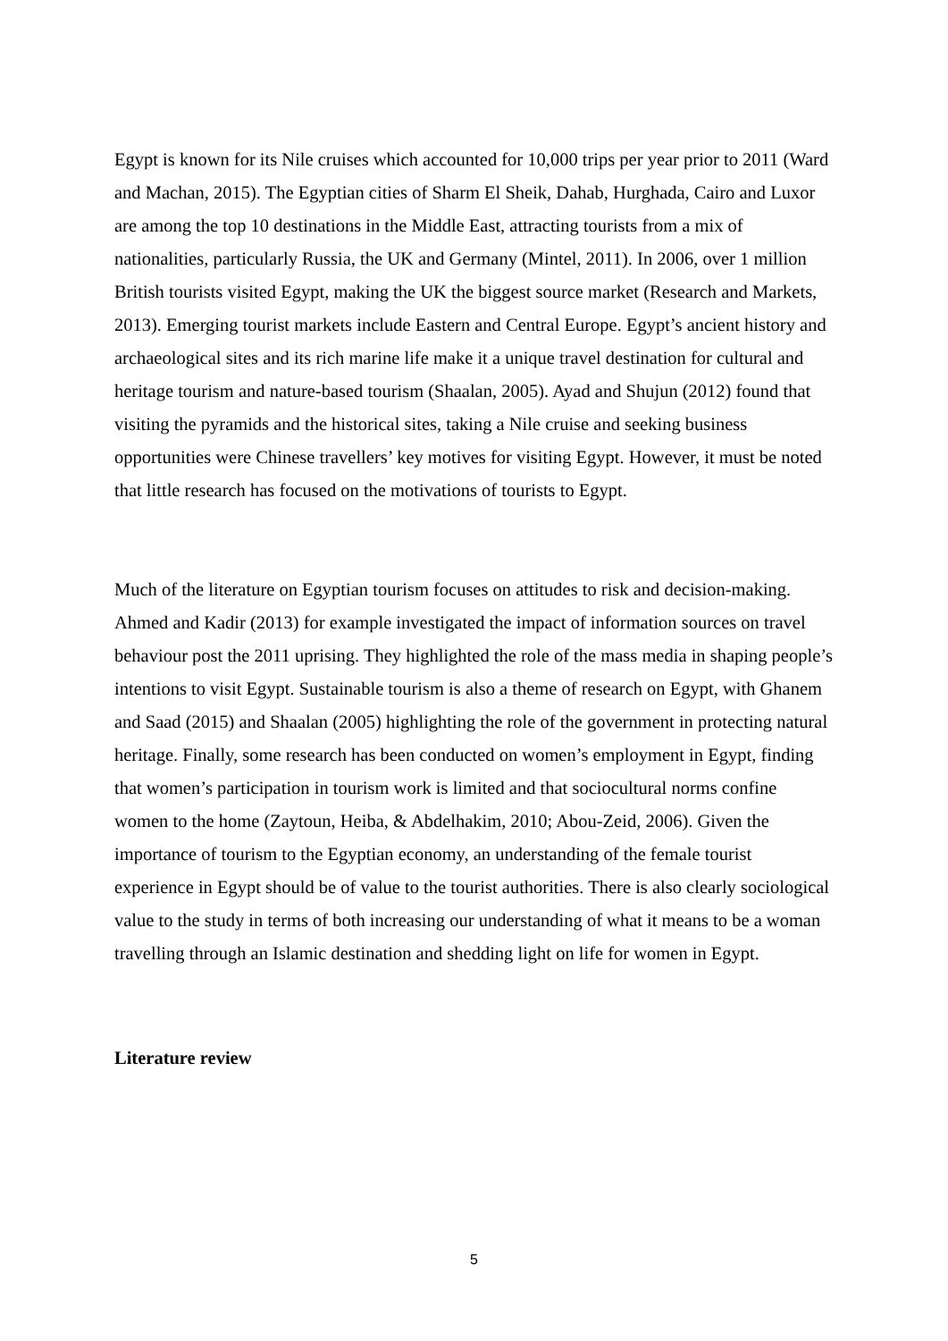Egypt is known for its Nile cruises which accounted for 10,000 trips per year prior to 2011 (Ward and Machan, 2015). The Egyptian cities of Sharm El Sheik, Dahab, Hurghada, Cairo and Luxor are among the top 10 destinations in the Middle East, attracting tourists from a mix of nationalities, particularly Russia, the UK and Germany (Mintel, 2011). In 2006, over 1 million British tourists visited Egypt, making the UK the biggest source market (Research and Markets, 2013). Emerging tourist markets include Eastern and Central Europe. Egypt’s ancient history and archaeological sites and its rich marine life make it a unique travel destination for cultural and heritage tourism and nature-based tourism (Shaalan, 2005). Ayad and Shujun (2012) found that visiting the pyramids and the historical sites, taking a Nile cruise and seeking business opportunities were Chinese travellers’ key motives for visiting Egypt. However, it must be noted that little research has focused on the motivations of tourists to Egypt.
Much of the literature on Egyptian tourism focuses on attitudes to risk and decision-making. Ahmed and Kadir (2013) for example investigated the impact of information sources on travel behaviour post the 2011 uprising. They highlighted the role of the mass media in shaping people’s intentions to visit Egypt. Sustainable tourism is also a theme of research on Egypt, with Ghanem and Saad (2015) and Shaalan (2005) highlighting the role of the government in protecting natural heritage. Finally, some research has been conducted on women’s employment in Egypt, finding that women’s participation in tourism work is limited and that sociocultural norms confine women to the home (Zaytoun, Heiba, & Abdelhakim, 2010; Abou-Zeid, 2006). Given the importance of tourism to the Egyptian economy, an understanding of the female tourist experience in Egypt should be of value to the tourist authorities. There is also clearly sociological value to the study in terms of both increasing our understanding of what it means to be a woman travelling through an Islamic destination and shedding light on life for women in Egypt.
Literature review
5